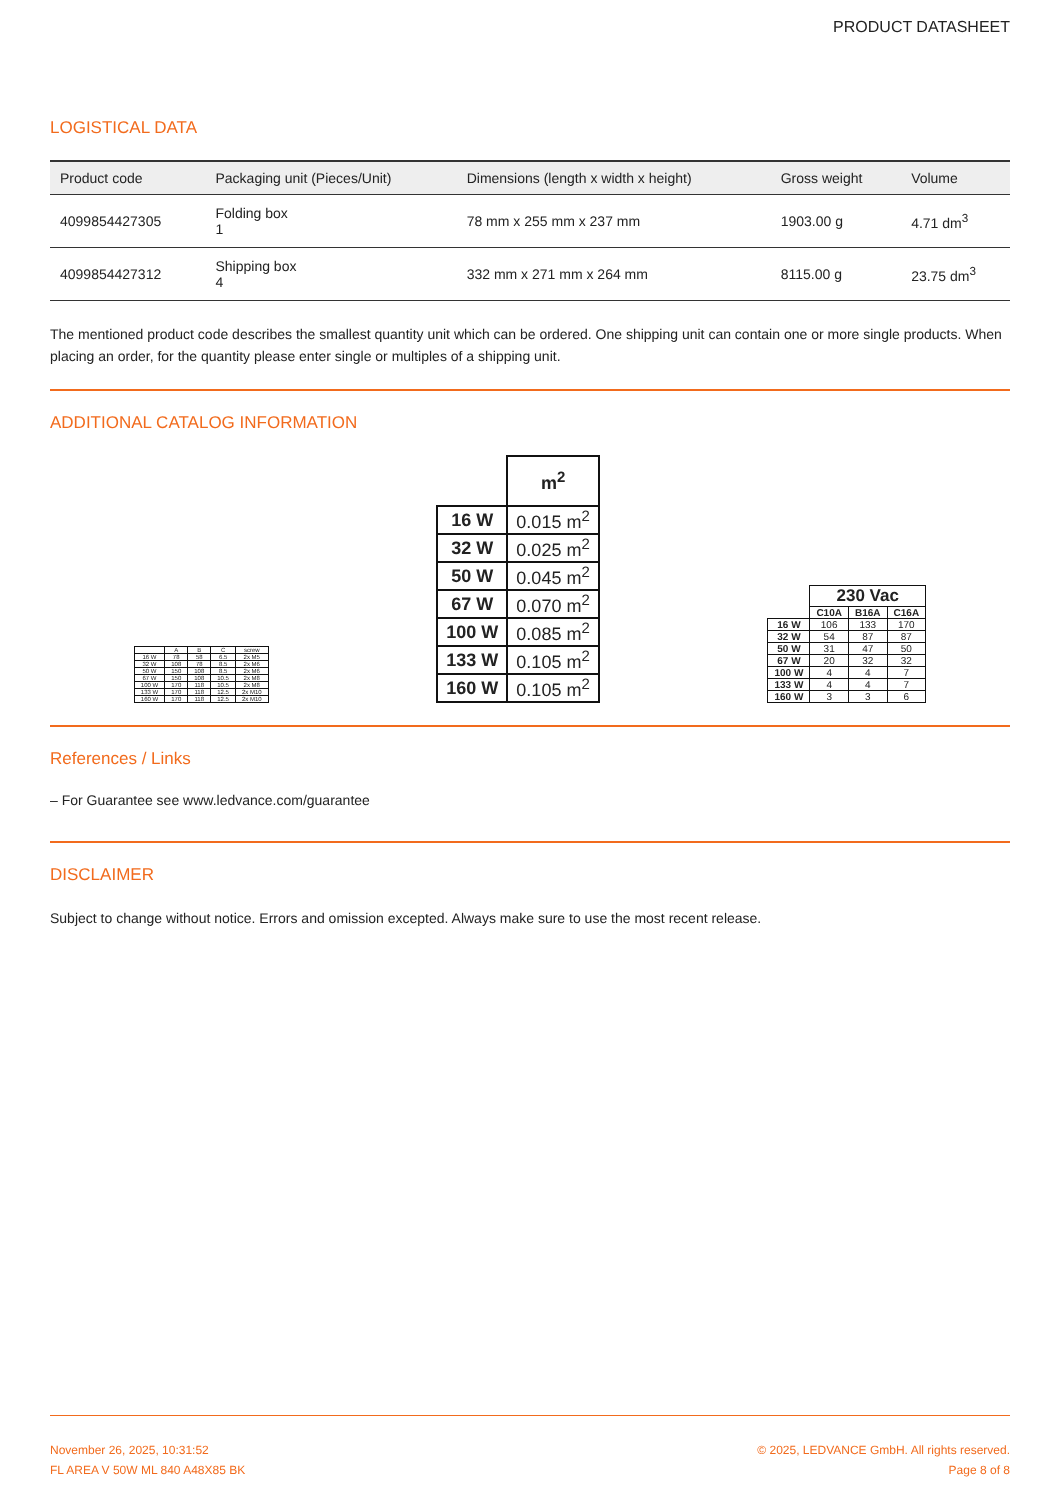PRODUCT DATASHEET
LOGISTICAL DATA
| Product code | Packaging unit (Pieces/Unit) | Dimensions (length x width x height) | Gross weight | Volume |
| --- | --- | --- | --- | --- |
| 4099854427305 | Folding box 1 | 78 mm x 255 mm x 237 mm | 1903.00 g | 4.71 dm<sup>3</sup> |
| 4099854427312 | Shipping box 4 | 332 mm x 271 mm x 264 mm | 8115.00 g | 23.75 dm<sup>3</sup> |
The mentioned product code describes the smallest quantity unit which can be ordered. One shipping unit can contain one or more single products. When placing an order, for the quantity please enter single or multiples of a shipping unit.
ADDITIONAL CATALOG INFORMATION
| | A | B | C | screw |
| 16 W | 78 | 58 | 6.5 | 2x M5 |
| 32 W | 108 | 78 | 8.5 | 2x M6 |
| 50 W | 150 | 108 | 8.5 | 2x M6 |
| 67 W | 150 | 108 | 10.5 | 2x M8 |
| 100 W | 170 | 118 | 10.5 | 2x M8 |
| 133 W | 170 | 118 | 12.5 | 2x M10 |
| 160 W | 170 | 118 | 12.5 | 2x M10 |
| | m<sup>2</sup> |
| 16 W | 0.015 m<sup>2</sup> |
| 32 W | 0.025 m<sup>2</sup> |
| 50 W | 0.045 m<sup>2</sup> |
| 67 W | 0.070 m<sup>2</sup> |
| 100 W | 0.085 m<sup>2</sup> |
| 133 W | 0.105 m<sup>2</sup> |
| 160 W | 0.105 m<sup>2</sup> |
| | 230 Vac | | |
| | C10A | B16A | C16A |
| 16 W | 106 | 133 | 170 |
| 32 W | 54 | 87 | 87 |
| 50 W | 31 | 47 | 50 |
| 67 W | 20 | 32 | 32 |
| 100 W | 4 | 4 | 7 |
| 133 W | 4 | 4 | 7 |
| 160 W | 3 | 3 | 6 |
References / Links
– For Guarantee see www.ledvance.com/guarantee
DISCLAIMER
Subject to change without notice. Errors and omission excepted. Always make sure to use the most recent release.
November 26, 2025, 10:31:52
FL AREA V 50W ML 840 A48X85 BK
© 2025, LEDVANCE GmbH. All rights reserved.
Page 8 of 8